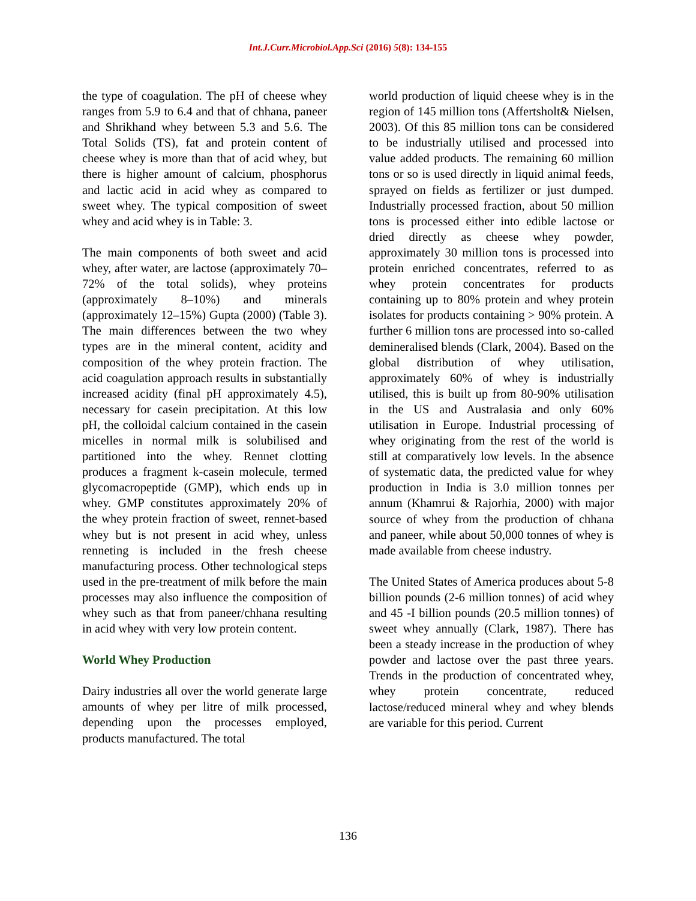Int.J.Curr.Microbiol.App.Sci (2016) 5(8): 134-155
the type of coagulation. The pH of cheese whey ranges from 5.9 to 6.4 and that of chhana, paneer and Shrikhand whey between 5.3 and 5.6. The Total Solids (TS), fat and protein content of cheese whey is more than that of acid whey, but there is higher amount of calcium, phosphorus and lactic acid in acid whey as compared to sweet whey. The typical composition of sweet whey and acid whey is in Table: 3.
The main components of both sweet and acid whey, after water, are lactose (approximately 70–72% of the total solids), whey proteins (approximately 8–10%) and minerals (approximately 12–15%) Gupta (2000) (Table 3). The main differences between the two whey types are in the mineral content, acidity and composition of the whey protein fraction. The acid coagulation approach results in substantially increased acidity (final pH approximately 4.5), necessary for casein precipitation. At this low pH, the colloidal calcium contained in the casein micelles in normal milk is solubilised and partitioned into the whey. Rennet clotting produces a fragment k-casein molecule, termed glycomacropeptide (GMP), which ends up in whey. GMP constitutes approximately 20% of the whey protein fraction of sweet, rennet-based whey but is not present in acid whey, unless renneting is included in the fresh cheese manufacturing process. Other technological steps used in the pre-treatment of milk before the main processes may also influence the composition of whey such as that from paneer/chhana resulting in acid whey with very low protein content.
World Whey Production
Dairy industries all over the world generate large amounts of whey per litre of milk processed, depending upon the processes employed, products manufactured. The total
world production of liquid cheese whey is in the region of 145 million tons (Affertsholt& Nielsen, 2003). Of this 85 million tons can be considered to be industrially utilised and processed into value added products. The remaining 60 million tons or so is used directly in liquid animal feeds, sprayed on fields as fertilizer or just dumped. Industrially processed fraction, about 50 million tons is processed either into edible lactose or dried directly as cheese whey powder, approximately 30 million tons is processed into protein enriched concentrates, referred to as whey protein concentrates for products containing up to 80% protein and whey protein isolates for products containing > 90% protein. A further 6 million tons are processed into so-called demineralised blends (Clark, 2004). Based on the global distribution of whey utilisation, approximately 60% of whey is industrially utilised, this is built up from 80-90% utilisation in the US and Australasia and only 60% utilisation in Europe. Industrial processing of whey originating from the rest of the world is still at comparatively low levels. In the absence of systematic data, the predicted value for whey production in India is 3.0 million tonnes per annum (Khamrui & Rajorhia, 2000) with major source of whey from the production of chhana and paneer, while about 50,000 tonnes of whey is made available from cheese industry.
The United States of America produces about 5-8 billion pounds (2-6 million tonnes) of acid whey and 45 -I billion pounds (20.5 million tonnes) of sweet whey annually (Clark, 1987). There has been a steady increase in the production of whey powder and lactose over the past three years. Trends in the production of concentrated whey, whey protein concentrate, reduced lactose/reduced mineral whey and whey blends are variable for this period. Current
136